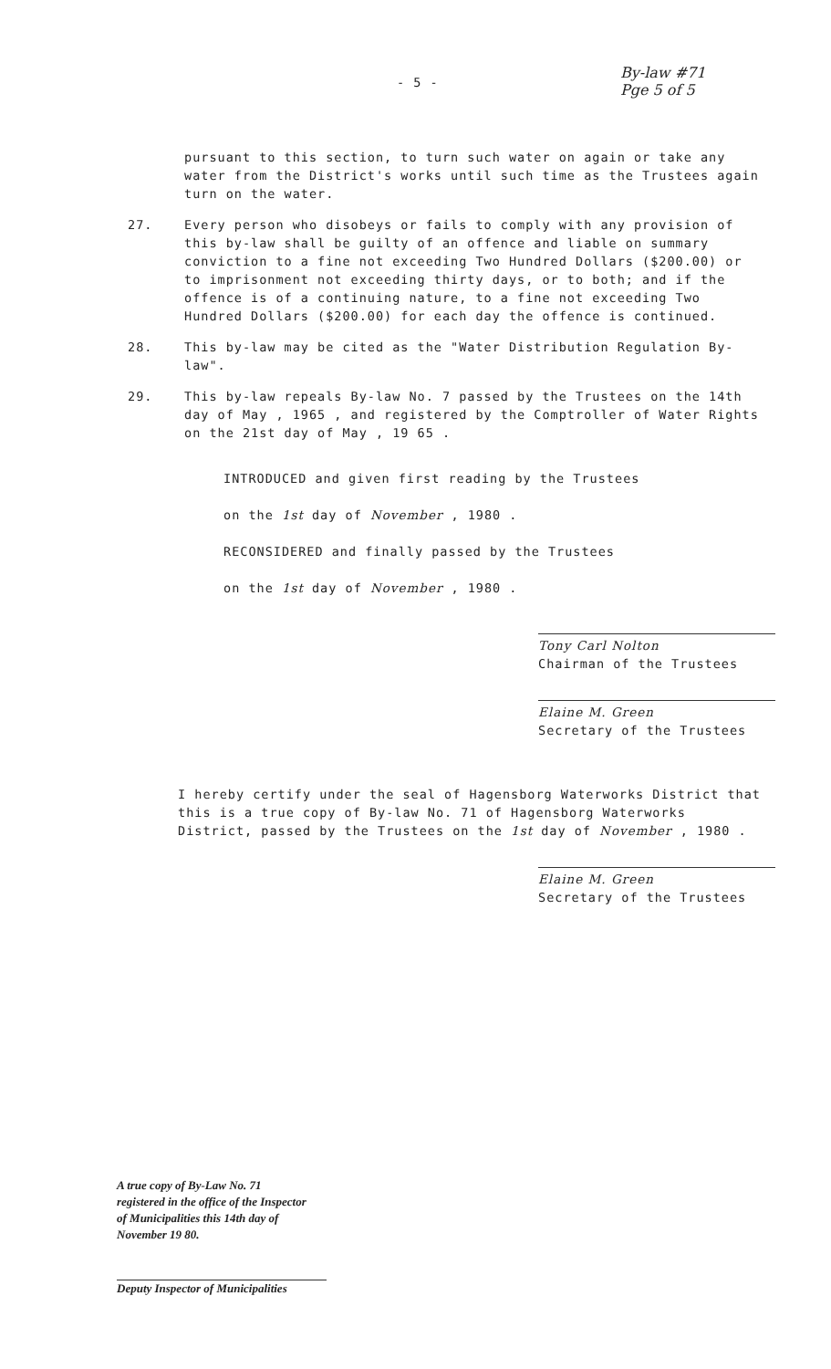- 5 -
By-law #71
Pge 5 of 5
pursuant to this section, to turn such water on again or take any water from the District's works until such time as the Trustees again turn on the water.
27. Every person who disobeys or fails to comply with any provision of this by-law shall be guilty of an offence and liable on summary conviction to a fine not exceeding Two Hundred Dollars ($200.00) or to imprisonment not exceeding thirty days, or to both; and if the offence is of a continuing nature, to a fine not exceeding Two Hundred Dollars ($200.00) for each day the offence is continued.
28. This by-law may be cited as the "Water Distribution Regulation By-law".
29. This by-law repeals By-law No. 7 passed by the Trustees on the 14th day of May , 1965 , and registered by the Comptroller of Water Rights on the 21st day of May , 19 65 .
INTRODUCED and given first reading by the Trustees
on the 1st day of November , 1980 .
RECONSIDERED and finally passed by the Trustees
on the 1st day of November , 1980 .
Tony Carl Nolton
Chairman of the Trustees
Elaine M. Green
Secretary of the Trustees
I hereby certify under the seal of Hagensborg Waterworks District that this is a true copy of By-law No. 71 of Hagensborg Waterworks District, passed by the Trustees on the 1st day of November , 1980 .
Elaine M. Green
Secretary of the Trustees
A true copy of By-Law No. 71
registered in the office of the Inspector
of Municipalities this 14th day of
November 19 80.
Deputy Inspector of Municipalities